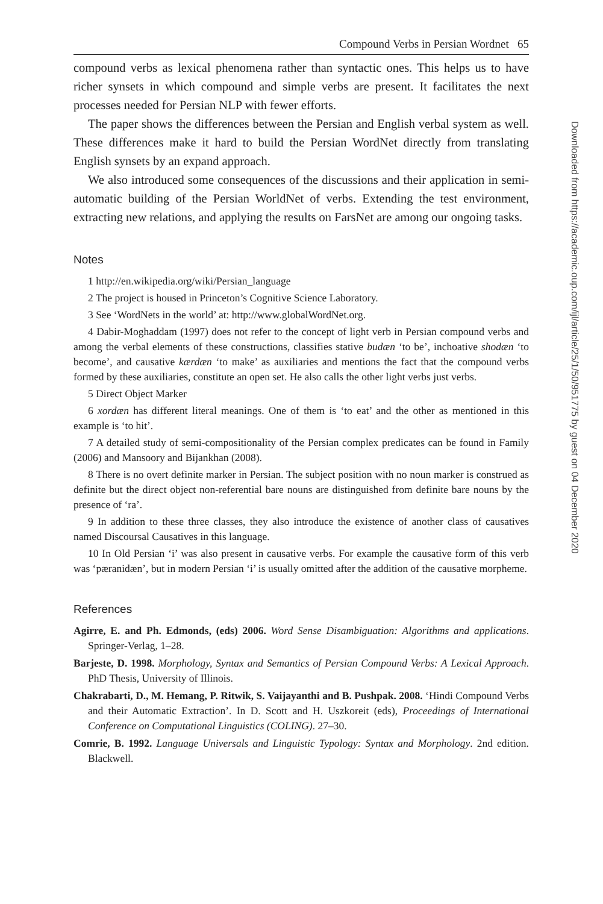Compound Verbs in Persian Wordnet 65
compound verbs as lexical phenomena rather than syntactic ones. This helps us to have richer synsets in which compound and simple verbs are present. It facilitates the next processes needed for Persian NLP with fewer efforts.
The paper shows the differences between the Persian and English verbal system as well. These differences make it hard to build the Persian WordNet directly from translating English synsets by an expand approach.
We also introduced some consequences of the discussions and their application in semi-automatic building of the Persian WorldNet of verbs. Extending the test environment, extracting new relations, and applying the results on FarsNet are among our ongoing tasks.
Notes
1 http://en.wikipedia.org/wiki/Persian_language
2 The project is housed in Princeton’s Cognitive Science Laboratory.
3 See ‘WordNets in the world’ at: http://www.globalWordNet.org.
4 Dabir-Moghaddam (1997) does not refer to the concept of light verb in Persian compound verbs and among the verbal elements of these constructions, classifies stative budæn ‘to be’, inchoative shodæn ‘to become’, and causative kærdæn ‘to make’ as auxiliaries and mentions the fact that the compound verbs formed by these auxiliaries, constitute an open set. He also calls the other light verbs just verbs.
5 Direct Object Marker
6 xordæn has different literal meanings. One of them is ‘to eat’ and the other as mentioned in this example is ‘to hit’.
7 A detailed study of semi-compositionality of the Persian complex predicates can be found in Family (2006) and Mansoory and Bijankhan (2008).
8 There is no overt definite marker in Persian. The subject position with no noun marker is construed as definite but the direct object non-referential bare nouns are distinguished from definite bare nouns by the presence of ‘ra’.
9 In addition to these three classes, they also introduce the existence of another class of causatives named Discoursal Causatives in this language.
10 In Old Persian ‘i’ was also present in causative verbs. For example the causative form of this verb was ‘pæranidæn’, but in modern Persian ‘i’ is usually omitted after the addition of the causative morpheme.
References
Agirre, E. and Ph. Edmonds, (eds) 2006. Word Sense Disambiguation: Algorithms and applications. Springer-Verlag, 1–28.
Barjeste, D. 1998. Morphology, Syntax and Semantics of Persian Compound Verbs: A Lexical Approach. PhD Thesis, University of Illinois.
Chakrabarti, D., M. Hemang, P. Ritwik, S. Vaijayanthi and B. Pushpak. 2008. ‘Hindi Compound Verbs and their Automatic Extraction’. In D. Scott and H. Uszkoreit (eds), Proceedings of International Conference on Computational Linguistics (COLING). 27–30.
Comrie, B. 1992. Language Universals and Linguistic Typology: Syntax and Morphology. 2nd edition. Blackwell.
Downloaded from https://academic.oup.com/ijl/article/25/1/50/951775 by guest on 04 December 2020